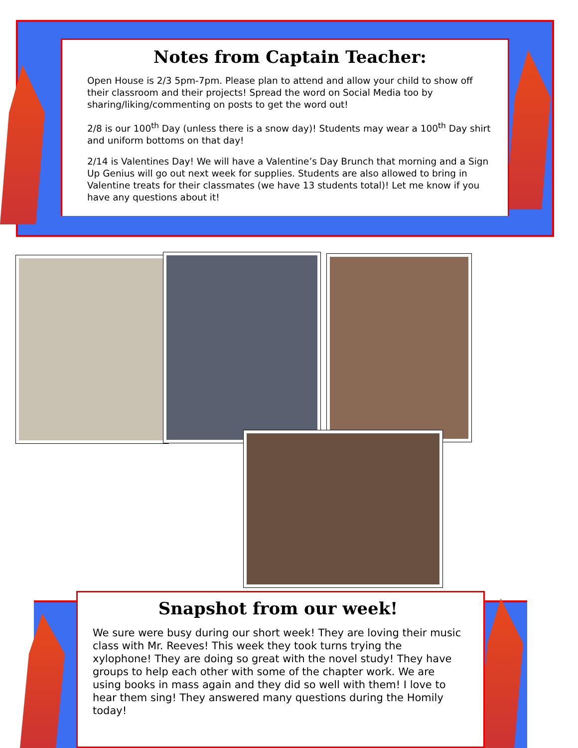Notes from Captain Teacher:
Open House is 2/3 5pm-7pm. Please plan to attend and allow your child to show off their classroom and their projects! Spread the word on Social Media too by sharing/liking/commenting on posts to get the word out!
2/8 is our 100<sup>th</sup> Day (unless there is a snow day)! Students may wear a 100<sup>th</sup> Day shirt and uniform bottoms on that day!
2/14 is Valentines Day! We will have a Valentine’s Day Brunch that morning and a Sign Up Genius will go out next week for supplies. Students are also allowed to bring in Valentine treats for their classmates (we have 13 students total)! Let me know if you have any questions about it!
Snapshot from our week!
We sure were busy during our short week! They are loving their music class with Mr. Reeves! This week they took turns trying the xylophone! They are doing so great with the novel study! They have groups to help each other with some of the chapter work. We are using books in mass again and they did so well with them! I love to hear them sing! They answered many questions during the Homily today!